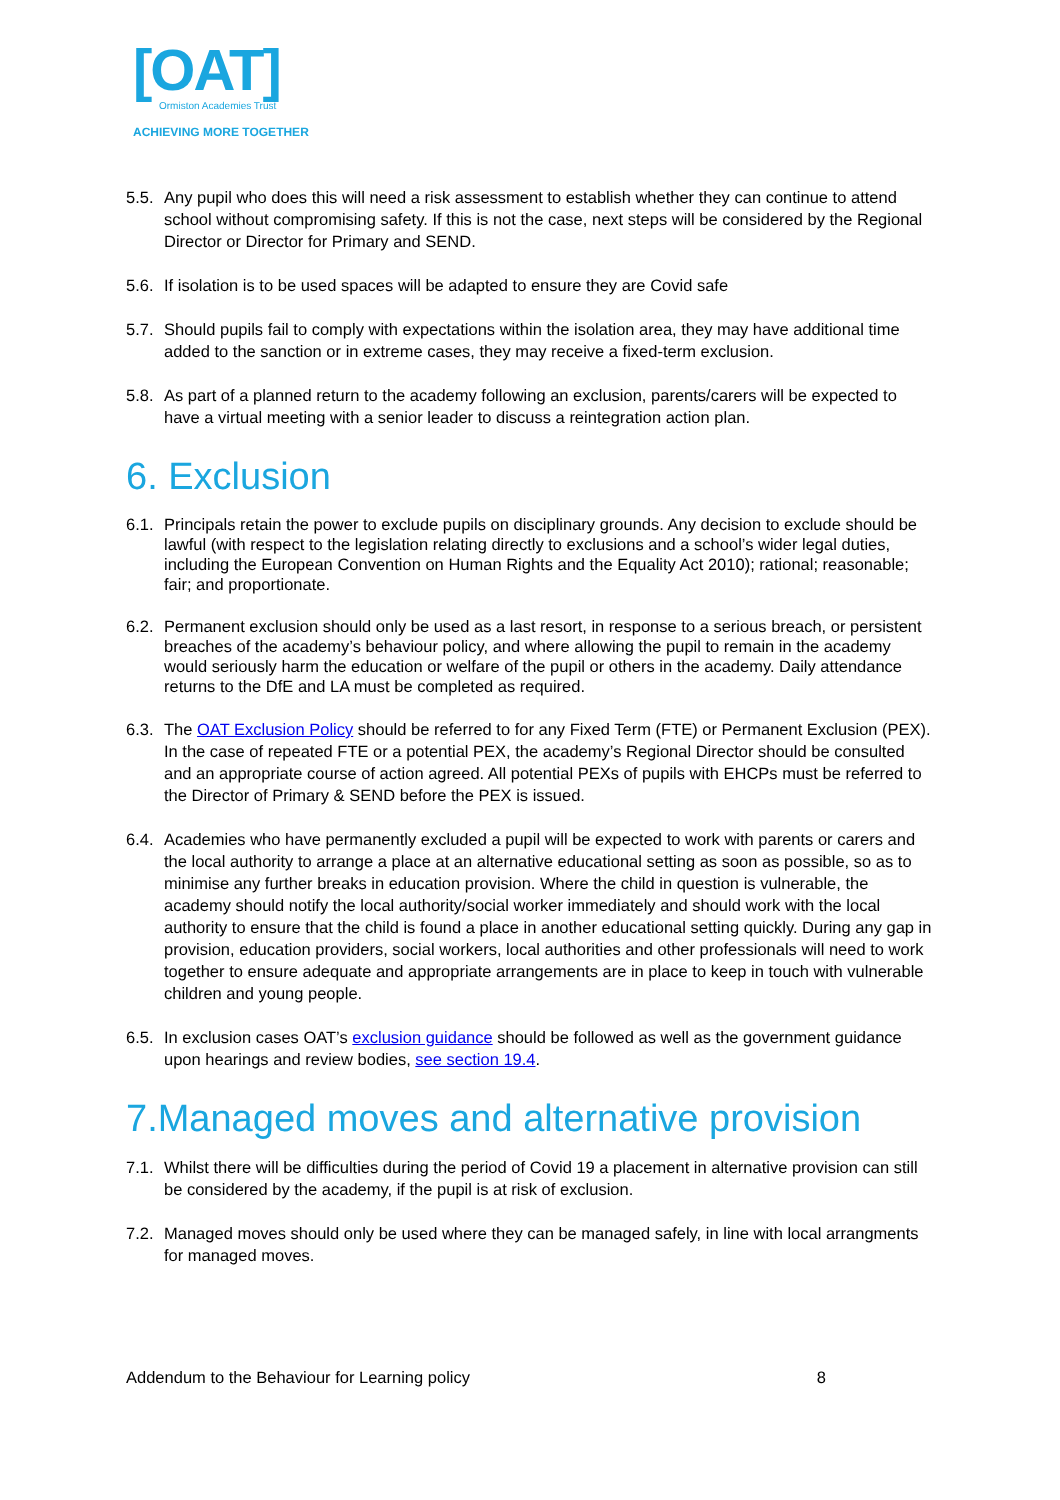[OAT]
Ormiston Academies Trust
ACHIEVING MORE TOGETHER
5.5. Any pupil who does this will need a risk assessment to establish whether they can continue to attend school without compromising safety. If this is not the case, next steps will be considered by the Regional Director or Director for Primary and SEND.
5.6. If isolation is to be used spaces will be adapted to ensure they are Covid safe
5.7. Should pupils fail to comply with expectations within the isolation area, they may have additional time added to the sanction or in extreme cases, they may receive a fixed-term exclusion.
5.8. As part of a planned return to the academy following an exclusion, parents/carers will be expected to have a virtual meeting with a senior leader to discuss a reintegration action plan.
6. Exclusion
6.1. Principals retain the power to exclude pupils on disciplinary grounds. Any decision to exclude should be lawful (with respect to the legislation relating directly to exclusions and a school’s wider legal duties, including the European Convention on Human Rights and the Equality Act 2010); rational; reasonable; fair; and proportionate.
6.2. Permanent exclusion should only be used as a last resort, in response to a serious breach, or persistent breaches of the academy’s behaviour policy, and where allowing the pupil to remain in the academy would seriously harm the education or welfare of the pupil or others in the academy. Daily attendance returns to the DfE and LA must be completed as required.
6.3. The OAT Exclusion Policy should be referred to for any Fixed Term (FTE) or Permanent Exclusion (PEX). In the case of repeated FTE or a potential PEX, the academy’s Regional Director should be consulted and an appropriate course of action agreed. All potential PEXs of pupils with EHCPs must be referred to the Director of Primary & SEND before the PEX is issued.
6.4. Academies who have permanently excluded a pupil will be expected to work with parents or carers and the local authority to arrange a place at an alternative educational setting as soon as possible, so as to minimise any further breaks in education provision. Where the child in question is vulnerable, the academy should notify the local authority/social worker immediately and should work with the local authority to ensure that the child is found a place in another educational setting quickly. During any gap in provision, education providers, social workers, local authorities and other professionals will need to work together to ensure adequate and appropriate arrangements are in place to keep in touch with vulnerable children and young people.
6.5. In exclusion cases OAT’s exclusion guidance should be followed as well as the government guidance upon hearings and review bodies, see section 19.4.
7.Managed moves and alternative provision
7.1. Whilst there will be difficulties during the period of Covid 19 a placement in alternative provision can still be considered by the academy, if the pupil is at risk of exclusion.
7.2. Managed moves should only be used where they can be managed safely, in line with local arrangments for managed moves.
Addendum to the Behaviour for Learning policy 8